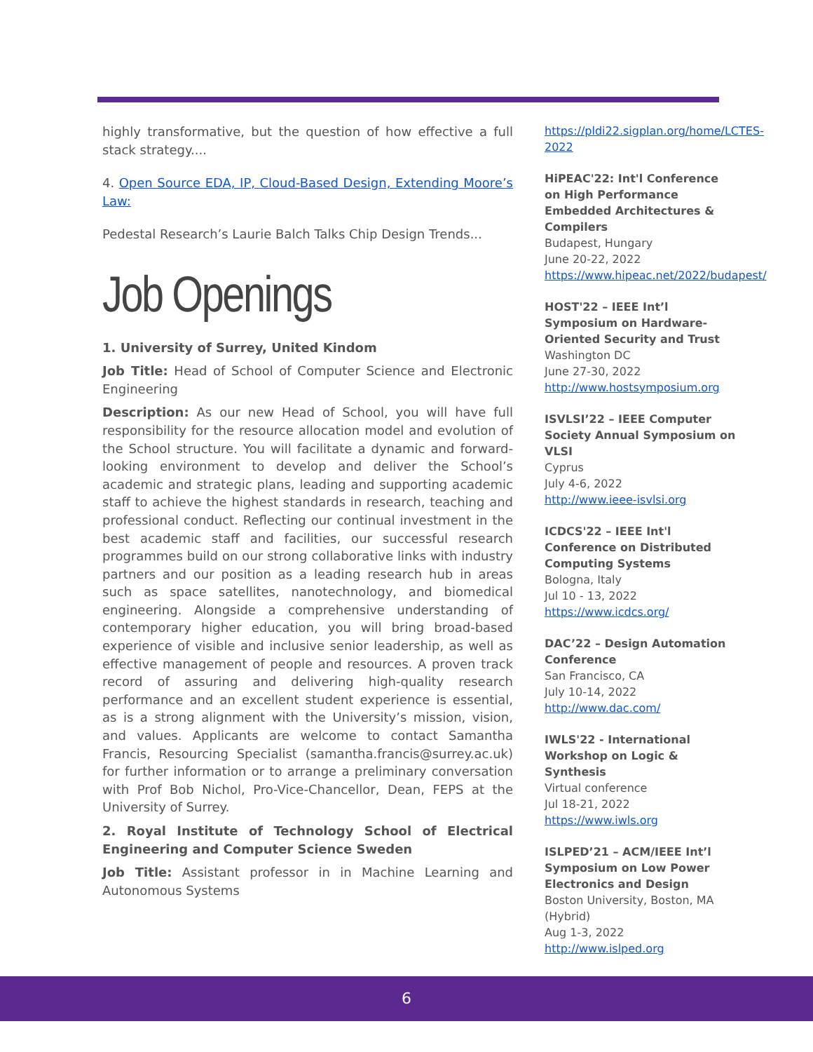highly transformative, but the question of how effective a full stack strategy....
4. Open Source EDA, IP, Cloud-Based Design, Extending Moore’s Law:
Pedestal Research’s Laurie Balch Talks Chip Design Trends...
Job Openings
1. University of Surrey, United Kindom
Job Title: Head of School of Computer Science and Electronic Engineering
Description: As our new Head of School, you will have full responsibility for the resource allocation model and evolution of the School structure. You will facilitate a dynamic and forward-looking environment to develop and deliver the School’s academic and strategic plans, leading and supporting academic staff to achieve the highest standards in research, teaching and professional conduct. Reflecting our continual investment in the best academic staff and facilities, our successful research programmes build on our strong collaborative links with industry partners and our position as a leading research hub in areas such as space satellites, nanotechnology, and biomedical engineering. Alongside a comprehensive understanding of contemporary higher education, you will bring broad-based experience of visible and inclusive senior leadership, as well as effective management of people and resources. A proven track record of assuring and delivering high-quality research performance and an excellent student experience is essential, as is a strong alignment with the University’s mission, vision, and values. Applicants are welcome to contact Samantha Francis, Resourcing Specialist (samantha.francis@surrey.ac.uk) for further information or to arrange a preliminary conversation with Prof Bob Nichol, Pro-Vice-Chancellor, Dean, FEPS at the University of Surrey.
2. Royal Institute of Technology School of Electrical Engineering and Computer Science Sweden
Job Title: Assistant professor in in Machine Learning and Autonomous Systems
https://pldi22.sigplan.org/home/LCTES-2022
HiPEAC'22: Int'l Conference on High Performance Embedded Architectures & Compilers
Budapest, Hungary
June 20-22, 2022
https://www.hipeac.net/2022/budapest/
HOST'22 – IEEE Int’l Symposium on Hardware-Oriented Security and Trust
Washington DC
June 27-30, 2022
http://www.hostsymposium.org
ISVLSI’22 – IEEE Computer Society Annual Symposium on VLSI
Cyprus
July 4-6, 2022
http://www.ieee-isvlsi.org
ICDCS'22 – IEEE Int'l Conference on Distributed Computing Systems
Bologna, Italy
Jul 10 - 13, 2022
https://www.icdcs.org/
DAC’22 – Design Automation Conference
San Francisco, CA
July 10-14, 2022
http://www.dac.com/
IWLS'22 - International Workshop on Logic & Synthesis
Virtual conference
Jul 18-21, 2022
https://www.iwls.org
ISLPED’21 – ACM/IEEE Int’l Symposium on Low Power Electronics and Design
Boston University, Boston, MA (Hybrid)
Aug 1-3, 2022
http://www.islped.org
6